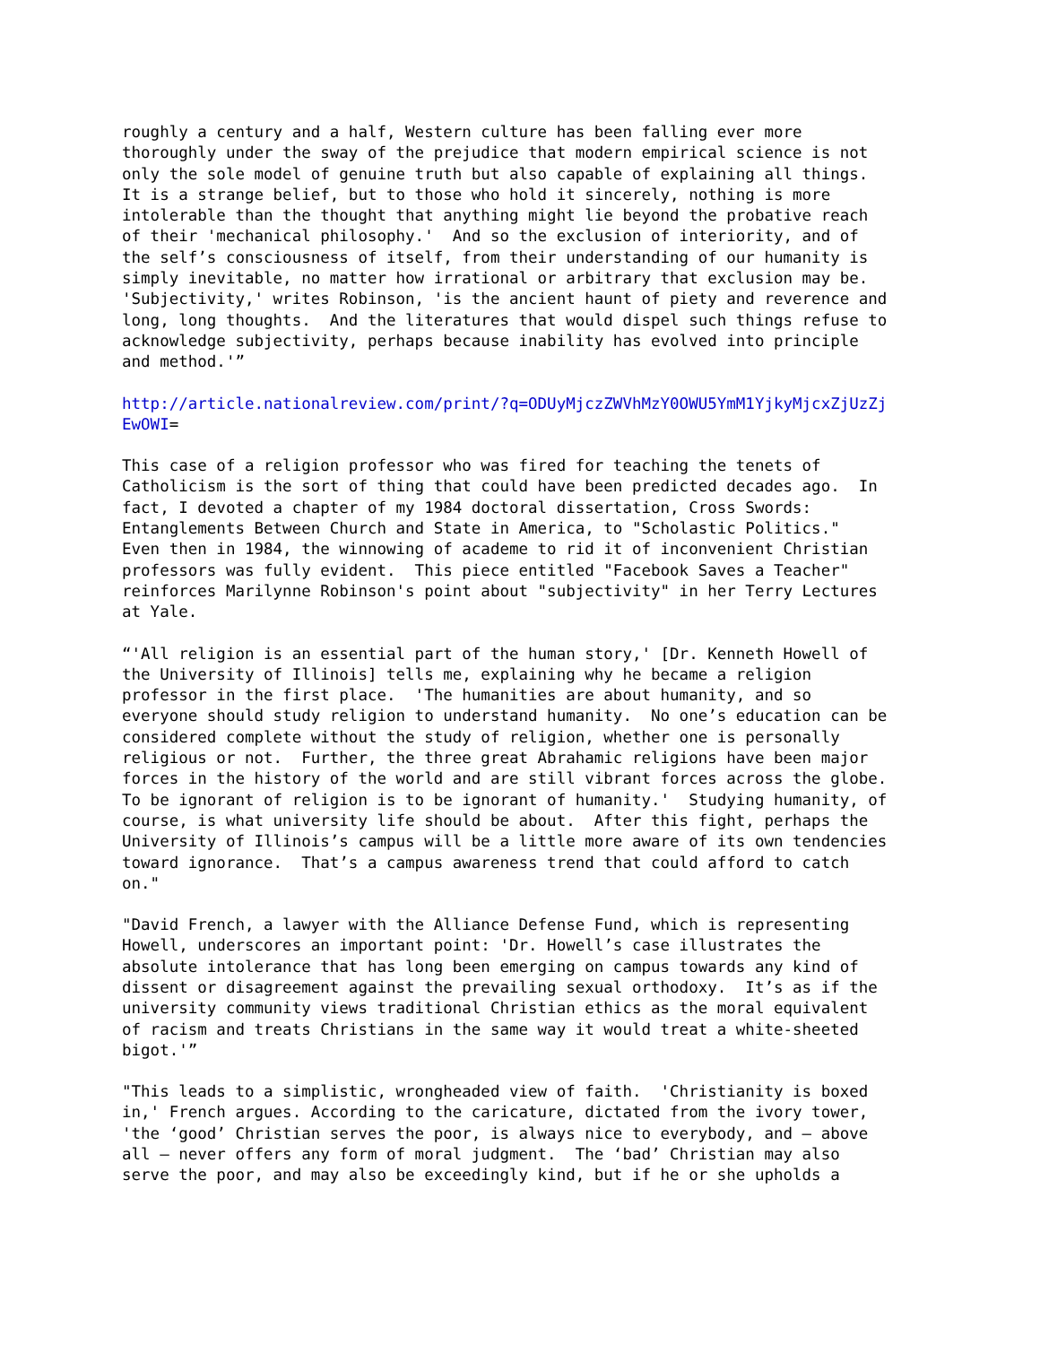roughly a century and a half, Western culture has been falling ever more
thoroughly under the sway of the prejudice that modern empirical science is not
only the sole model of genuine truth but also capable of explaining all things.
It is a strange belief, but to those who hold it sincerely, nothing is more
intolerable than the thought that anything might lie beyond the probative reach
of their 'mechanical philosophy.'  And so the exclusion of interiority, and of
the self’s consciousness of itself, from their understanding of our humanity is
simply inevitable, no matter how irrational or arbitrary that exclusion may be.
'Subjectivity,' writes Robinson, 'is the ancient haunt of piety and reverence and
long, long thoughts.  And the literatures that would dispel such things refuse to
acknowledge subjectivity, perhaps because inability has evolved into principle
and method.'”
http://article.nationalreview.com/print/?q=ODUyMjczZWVhMzY0OWU5YmM1YjkyMjcxZjUzZj
EwOWI=
This case of a religion professor who was fired for teaching the tenets of
Catholicism is the sort of thing that could have been predicted decades ago.  In
fact, I devoted a chapter of my 1984 doctoral dissertation, Cross Swords:
Entanglements Between Church and State in America, to "Scholastic Politics."
Even then in 1984, the winnowing of academe to rid it of inconvenient Christian
professors was fully evident.  This piece entitled "Facebook Saves a Teacher"
reinforces Marilynne Robinson's point about "subjectivity" in her Terry Lectures
at Yale.
“'All religion is an essential part of the human story,' [Dr. Kenneth Howell of
the University of Illinois] tells me, explaining why he became a religion
professor in the first place.  'The humanities are about humanity, and so
everyone should study religion to understand humanity.  No one’s education can be
considered complete without the study of religion, whether one is personally
religious or not.  Further, the three great Abrahamic religions have been major
forces in the history of the world and are still vibrant forces across the globe.
To be ignorant of religion is to be ignorant of humanity.'  Studying humanity, of
course, is what university life should be about.  After this fight, perhaps the
University of Illinois’s campus will be a little more aware of its own tendencies
toward ignorance.  That’s a campus awareness trend that could afford to catch
on."
"David French, a lawyer with the Alliance Defense Fund, which is representing
Howell, underscores an important point: 'Dr. Howell’s case illustrates the
absolute intolerance that has long been emerging on campus towards any kind of
dissent or disagreement against the prevailing sexual orthodoxy.  It’s as if the
university community views traditional Christian ethics as the moral equivalent
of racism and treats Christians in the same way it would treat a white-sheeted
bigot.'”
"This leads to a simplistic, wrongheaded view of faith.  'Christianity is boxed
in,' French argues. According to the caricature, dictated from the ivory tower,
'the ‘good’ Christian serves the poor, is always nice to everybody, and — above
all — never offers any form of moral judgment.  The ‘bad’ Christian may also
serve the poor, and may also be exceedingly kind, but if he or she upholds a